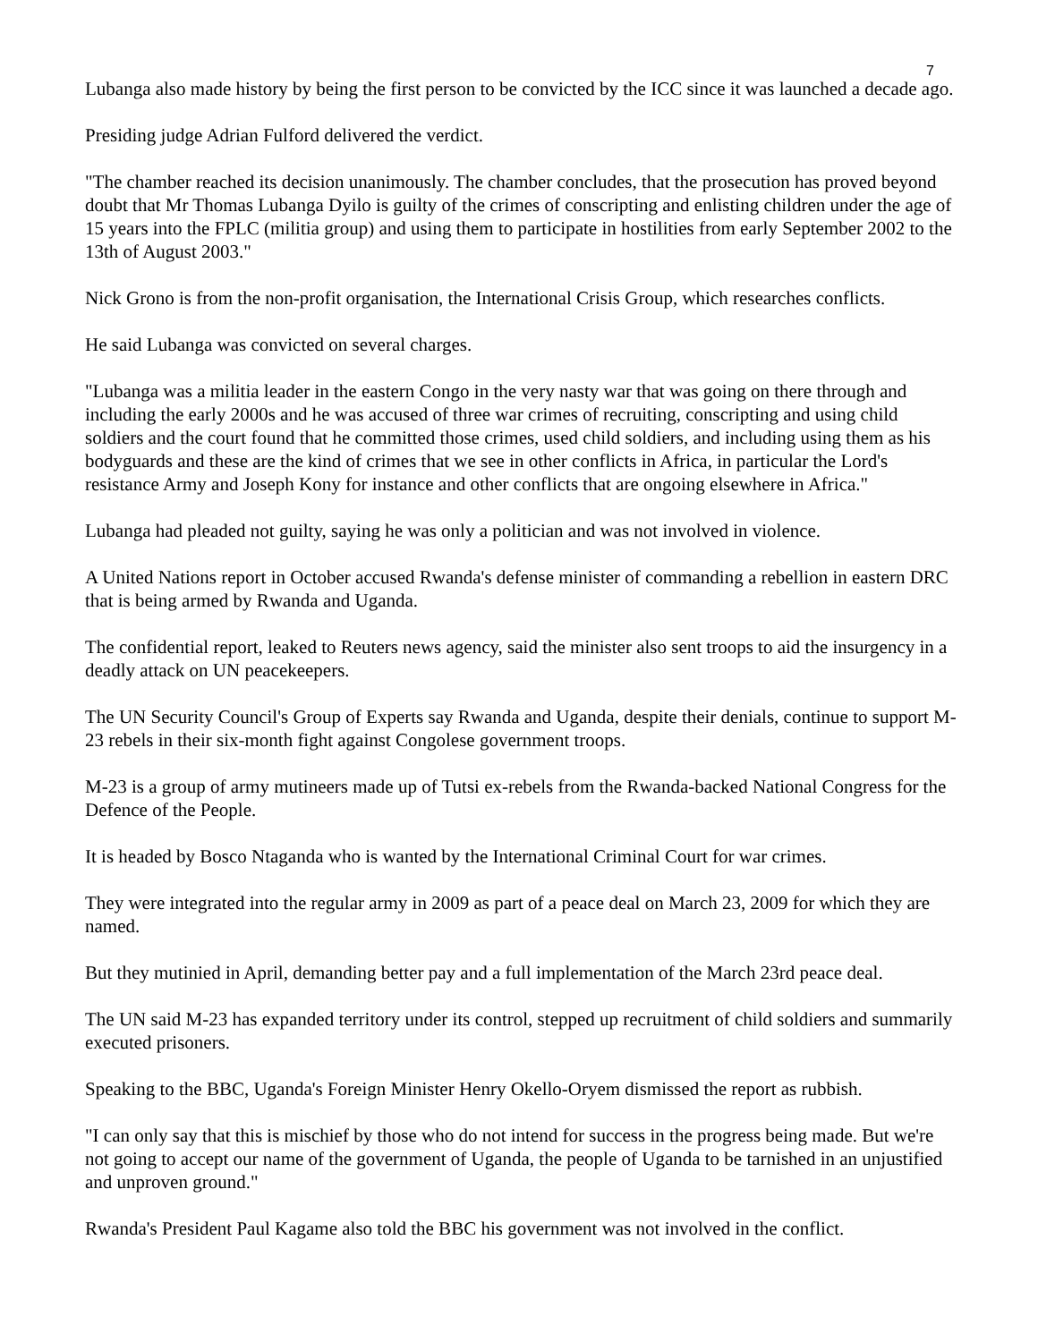7
Lubanga also made history by being the first person to be convicted by the ICC since it was launched a decade ago.
Presiding judge Adrian Fulford delivered the verdict.
"The chamber reached its decision unanimously. The chamber concludes, that the prosecution has proved beyond doubt that Mr Thomas Lubanga Dyilo is guilty of the crimes of conscripting and enlisting children under the age of 15 years into the FPLC (militia group) and using them to participate in hostilities from early September 2002 to the 13th of August 2003."
Nick Grono is from the non-profit organisation, the International Crisis Group, which researches conflicts.
He said Lubanga was convicted on several charges.
"Lubanga was a militia leader in the eastern Congo in the very nasty war that was going on there through and including the early 2000s and he was accused of three war crimes of recruiting, conscripting and using child soldiers and the court found that he committed those crimes, used child soldiers, and including using them as his bodyguards and these are the kind of crimes that we see in other conflicts in Africa, in particular the Lord's resistance Army and Joseph Kony for instance and other conflicts that are ongoing elsewhere in Africa."
Lubanga had pleaded not guilty, saying he was only a politician and was not involved in violence.
A United Nations report in October accused Rwanda's defense minister of commanding a rebellion in eastern DRC that is being armed by Rwanda and Uganda.
The confidential report, leaked to Reuters news agency, said the minister also sent troops to aid the insurgency in a deadly attack on UN peacekeepers.
The UN Security Council's Group of Experts say Rwanda and Uganda, despite their denials, continue to support M-23 rebels in their six-month fight against Congolese government troops.
M-23 is a group of army mutineers made up of Tutsi ex-rebels from the Rwanda-backed National Congress for the Defence of the People.
It is headed by Bosco Ntaganda who is wanted by the International Criminal Court for war crimes.
They were integrated into the regular army in 2009 as part of a peace deal on March 23, 2009 for which they are named.
But they mutinied in April, demanding better pay and a full implementation of the March 23rd peace deal.
The UN said M-23 has expanded territory under its control, stepped up recruitment of child soldiers and summarily executed prisoners.
Speaking to the BBC, Uganda's Foreign Minister Henry Okello-Oryem dismissed the report as rubbish.
"I can only say that this is mischief by those who do not intend for success in the progress being made. But we're not going to accept our name of the government of Uganda, the people of Uganda to be tarnished in an unjustified and unproven ground."
Rwanda's President Paul Kagame also told the BBC his government was not involved in the conflict.